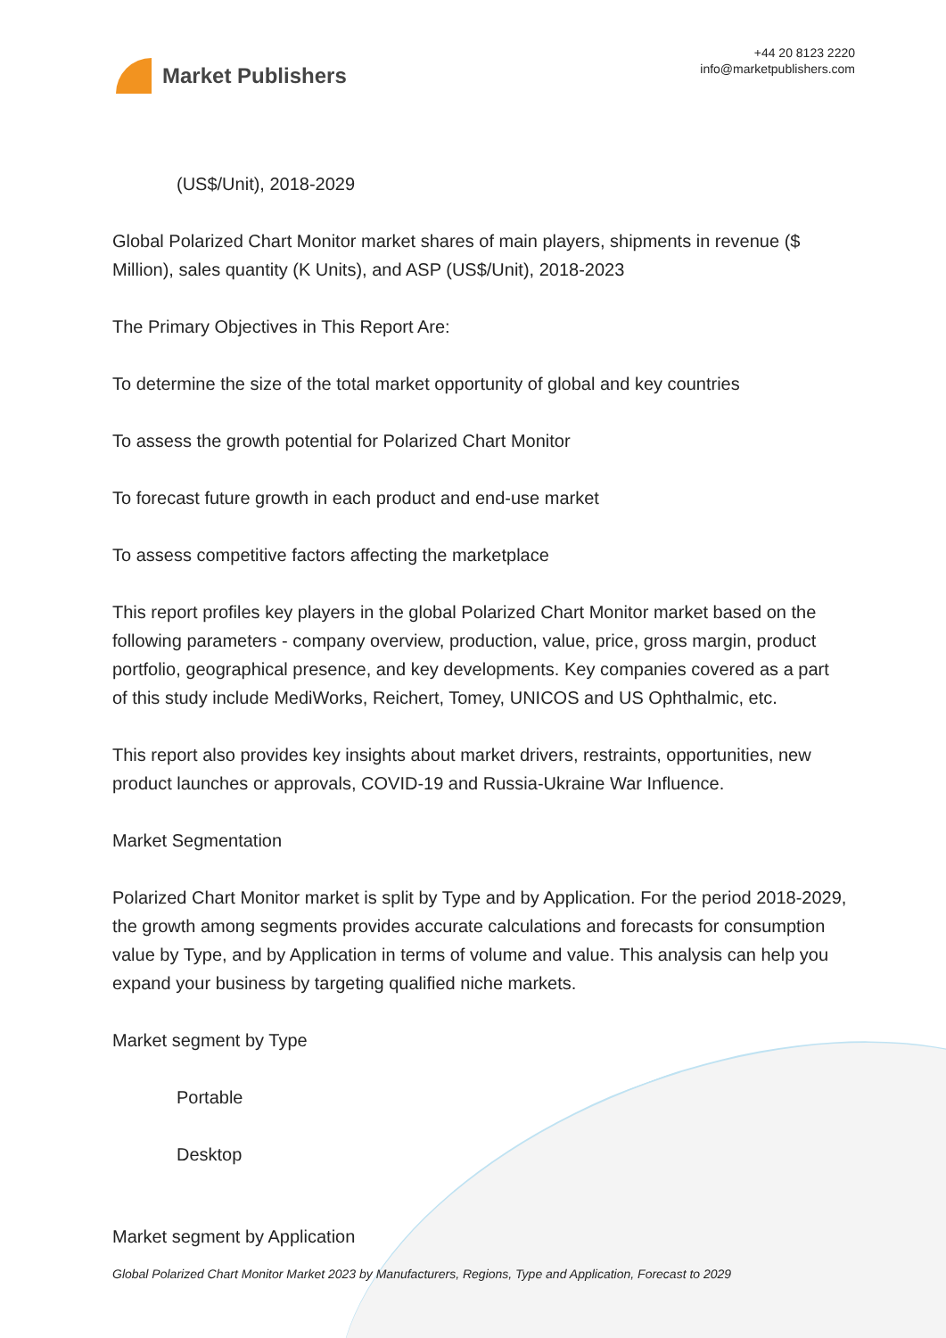Market Publishers
+44 20 8123 2220
info@marketpublishers.com
(US$/Unit), 2018-2029
Global Polarized Chart Monitor market shares of main players, shipments in revenue ($ Million), sales quantity (K Units), and ASP (US$/Unit), 2018-2023
The Primary Objectives in This Report Are:
To determine the size of the total market opportunity of global and key countries
To assess the growth potential for Polarized Chart Monitor
To forecast future growth in each product and end-use market
To assess competitive factors affecting the marketplace
This report profiles key players in the global Polarized Chart Monitor market based on the following parameters - company overview, production, value, price, gross margin, product portfolio, geographical presence, and key developments. Key companies covered as a part of this study include MediWorks, Reichert, Tomey, UNICOS and US Ophthalmic, etc.
This report also provides key insights about market drivers, restraints, opportunities, new product launches or approvals, COVID-19 and Russia-Ukraine War Influence.
Market Segmentation
Polarized Chart Monitor market is split by Type and by Application. For the period 2018-2029, the growth among segments provides accurate calculations and forecasts for consumption value by Type, and by Application in terms of volume and value. This analysis can help you expand your business by targeting qualified niche markets.
Market segment by Type
Portable
Desktop
Market segment by Application
Global Polarized Chart Monitor Market 2023 by Manufacturers, Regions, Type and Application, Forecast to 2029